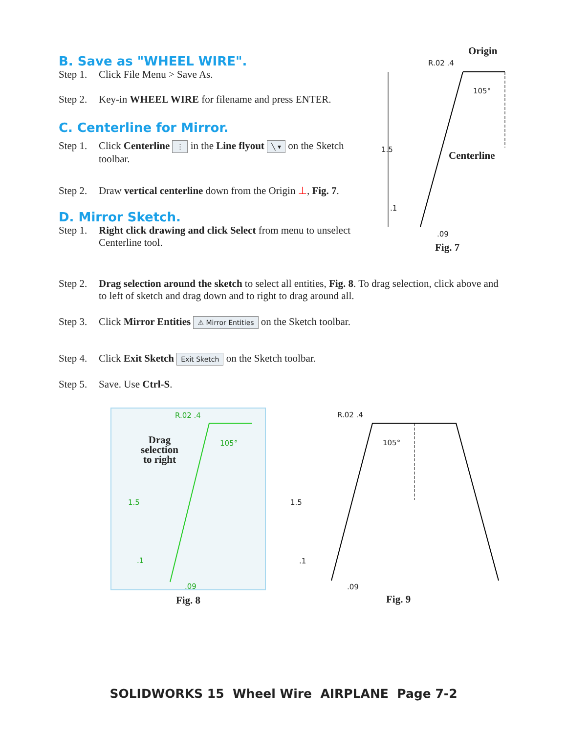B. Save as "WHEEL WIRE".
Step 1.
Click File Menu > Save As.
Step 2.
Key-in WHEEL WIRE for filename and press ENTER.
C. Centerline for Mirror.
Step 1.
Click Centerline ⋮ in the Line flyout ╲ ▾ on the Sketch toolbar.
Step 2.
Draw vertical centerline down from the Origin ⊥, Fig. 7.
D. Mirror Sketch.
Step 1.
Right click drawing and click Select from menu to unselect Centerline tool.
Step 2.
Drag selection around the sketch to select all entities, Fig. 8. To drag selection, click above and to left of sketch and drag down and to right to drag around all.
Step 3.
Click Mirror Entities ⚠ Mirror Entities on the Sketch toolbar.
Step 4.
Click Exit Sketch Exit Sketch on the Sketch toolbar.
Step 5.
Save. Use Ctrl-S.
Origin
R.02 .4
105°
1.5
Centerline
.1
.09
Fig. 7
R.02 .4
Drag
selection
to right
105°
1.5
.1
.09
Fig. 8
R.02 .4
105°
1.5
.1
.09
Fig. 9
SOLIDWORKS 15 Wheel Wire AIRPLANE Page 7-2